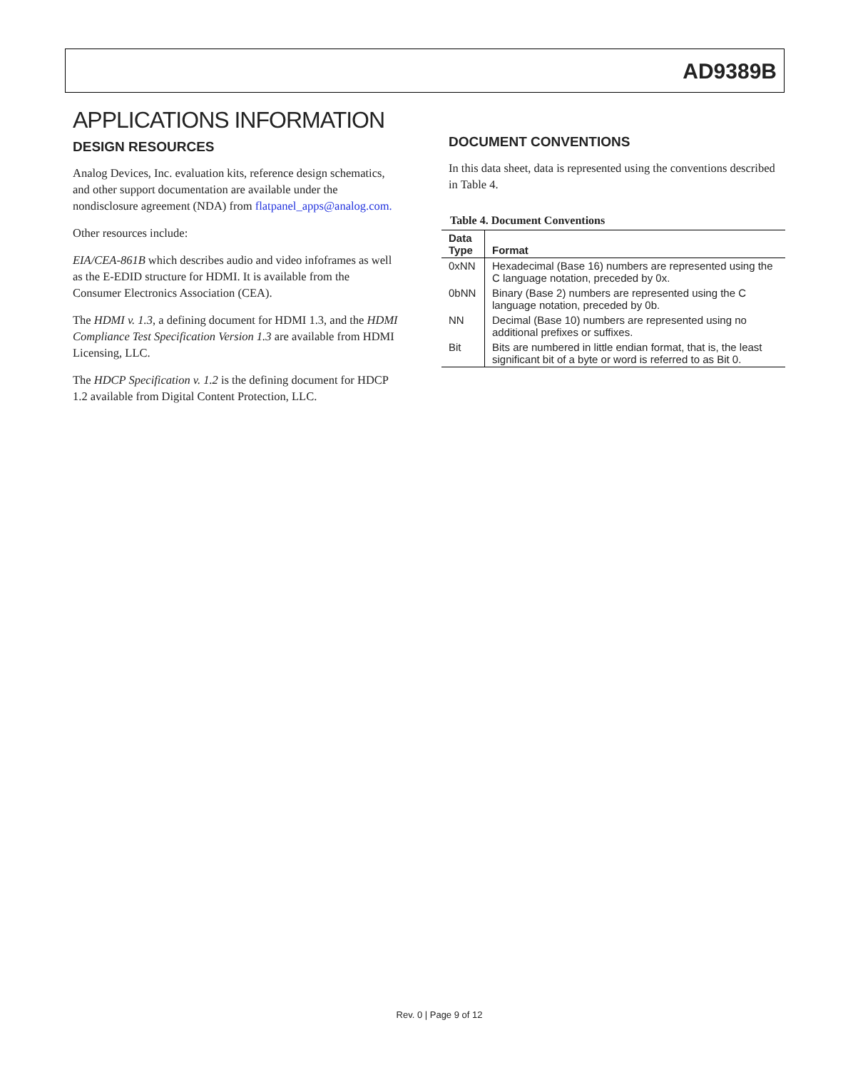AD9389B
APPLICATIONS INFORMATION
DESIGN RESOURCES
Analog Devices, Inc. evaluation kits, reference design schematics, and other support documentation are available under the nondisclosure agreement (NDA) from flatpanel_apps@analog.com.
Other resources include:
EIA/CEA-861B which describes audio and video infoframes as well as the E-EDID structure for HDMI. It is available from the Consumer Electronics Association (CEA).
The HDMI v. 1.3, a defining document for HDMI 1.3, and the HDMI Compliance Test Specification Version 1.3 are available from HDMI Licensing, LLC.
The HDCP Specification v. 1.2 is the defining document for HDCP 1.2 available from Digital Content Protection, LLC.
DOCUMENT CONVENTIONS
In this data sheet, data is represented using the conventions described in Table 4.
Table 4. Document Conventions
| Data Type | Format |
| --- | --- |
| 0xNN | Hexadecimal (Base 16) numbers are represented using the C language notation, preceded by 0x. |
| 0bNN | Binary (Base 2) numbers are represented using the C language notation, preceded by 0b. |
| NN | Decimal (Base 10) numbers are represented using no additional prefixes or suffixes. |
| Bit | Bits are numbered in little endian format, that is, the least significant bit of a byte or word is referred to as Bit 0. |
Rev. 0 | Page 9 of 12